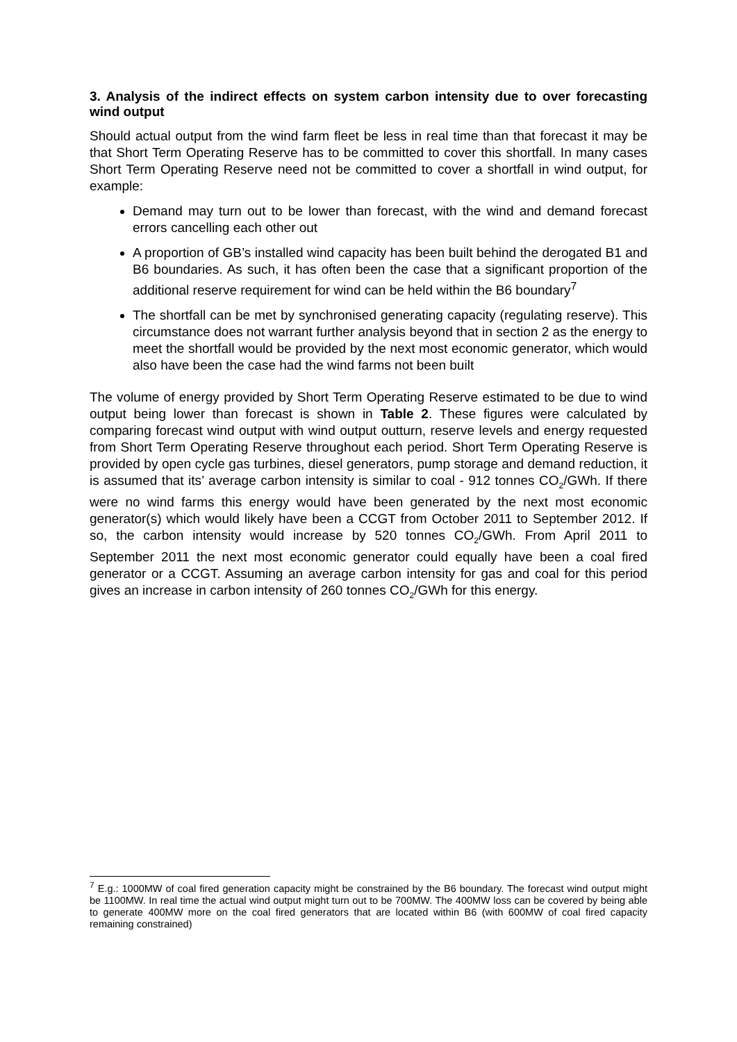3. Analysis of the indirect effects on system carbon intensity due to over forecasting wind output
Should actual output from the wind farm fleet be less in real time than that forecast it may be that Short Term Operating Reserve has to be committed to cover this shortfall. In many cases Short Term Operating Reserve need not be committed to cover a shortfall in wind output, for example:
Demand may turn out to be lower than forecast, with the wind and demand forecast errors cancelling each other out
A proportion of GB’s installed wind capacity has been built behind the derogated B1 and B6 boundaries. As such, it has often been the case that a significant proportion of the additional reserve requirement for wind can be held within the B6 boundary<sup>7</sup>
The shortfall can be met by synchronised generating capacity (regulating reserve). This circumstance does not warrant further analysis beyond that in section 2 as the energy to meet the shortfall would be provided by the next most economic generator, which would also have been the case had the wind farms not been built
The volume of energy provided by Short Term Operating Reserve estimated to be due to wind output being lower than forecast is shown in Table 2. These figures were calculated by comparing forecast wind output with wind output outturn, reserve levels and energy requested from Short Term Operating Reserve throughout each period. Short Term Operating Reserve is provided by open cycle gas turbines, diesel generators, pump storage and demand reduction, it is assumed that its’ average carbon intensity is similar to coal - 912 tonnes CO<sub>2</sub>/GWh. If there were no wind farms this energy would have been generated by the next most economic generator(s) which would likely have been a CCGT from October 2011 to September 2012. If so, the carbon intensity would increase by 520 tonnes CO<sub>2</sub>/GWh. From April 2011 to September 2011 the next most economic generator could equally have been a coal fired generator or a CCGT. Assuming an average carbon intensity for gas and coal for this period gives an increase in carbon intensity of 260 tonnes CO<sub>2</sub>/GWh for this energy.
<sup>7</sup> E.g.: 1000MW of coal fired generation capacity might be constrained by the B6 boundary. The forecast wind output might be 1100MW. In real time the actual wind output might turn out to be 700MW. The 400MW loss can be covered by being able to generate 400MW more on the coal fired generators that are located within B6 (with 600MW of coal fired capacity remaining constrained)